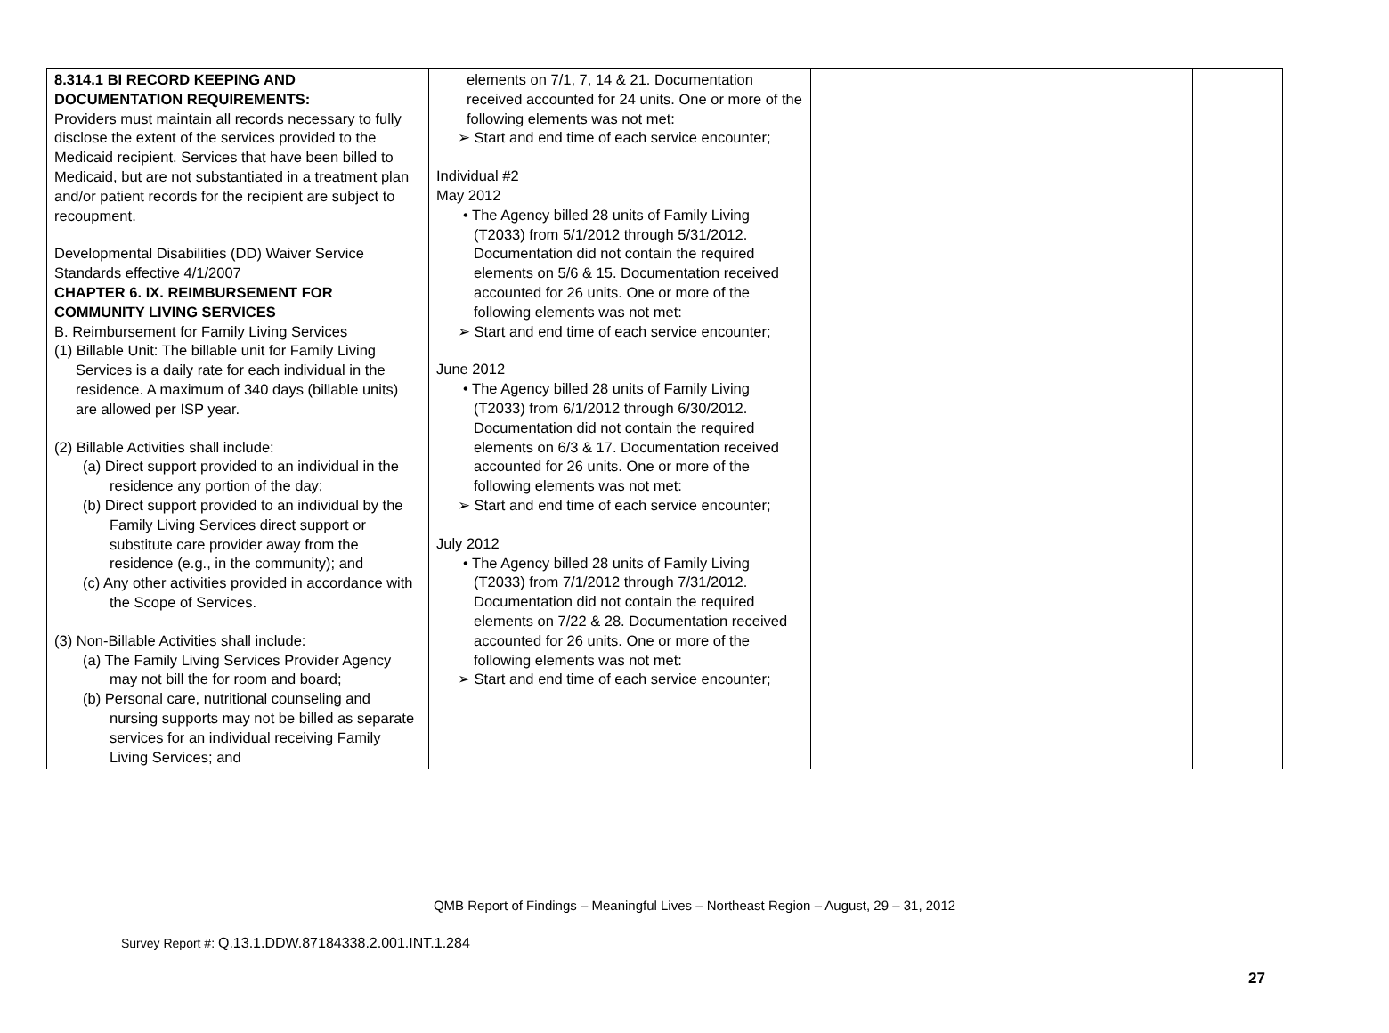| 8.314.1 BI RECORD KEEPING AND DOCUMENTATION REQUIREMENTS: Providers must maintain all records necessary to fully disclose the extent of the services provided to the Medicaid recipient. Services that have been billed to Medicaid, but are not substantiated in a treatment plan and/or patient records for the recipient are subject to recoupment. Developmental Disabilities (DD) Waiver Service Standards effective 4/1/2007 CHAPTER 6. IX. REIMBURSEMENT FOR COMMUNITY LIVING SERVICES B. Reimbursement for Family Living Services (1) Billable Unit: The billable unit for Family Living Services is a daily rate for each individual in the residence. A maximum of 340 days (billable units) are allowed per ISP year. (2) Billable Activities shall include: (a) Direct support provided to an individual in the residence any portion of the day; (b) Direct support provided to an individual by the Family Living Services direct support or substitute care provider away from the residence (e.g., in the community); and (c) Any other activities provided in accordance with the Scope of Services. (3) Non-Billable Activities shall include: (a) The Family Living Services Provider Agency may not bill the for room and board; (b) Personal care, nutritional counseling and nursing supports may not be billed as separate services for an individual receiving Family Living Services; and | elements on 7/1, 7, 14 & 21. Documentation received accounted for 24 units. One or more of the following elements was not met: ➢ Start and end time of each service encounter; Individual #2 May 2012 • The Agency billed 28 units of Family Living (T2033) from 5/1/2012 through 5/31/2012. Documentation did not contain the required elements on 5/6 & 15. Documentation received accounted for 26 units. One or more of the following elements was not met: ➢ Start and end time of each service encounter; June 2012 • The Agency billed 28 units of Family Living (T2033) from 6/1/2012 through 6/30/2012. Documentation did not contain the required elements on 6/3 & 17. Documentation received accounted for 26 units. One or more of the following elements was not met: ➢ Start and end time of each service encounter; July 2012 • The Agency billed 28 units of Family Living (T2033) from 7/1/2012 through 7/31/2012. Documentation did not contain the required elements on 7/22 & 28. Documentation received accounted for 26 units. One or more of the following elements was not met: ➢ Start and end time of each service encounter; | | |
QMB Report of Findings – Meaningful Lives – Northeast Region – August, 29 – 31, 2012
Survey Report #: Q.13.1.DDW.87184338.2.001.INT.1.284
27